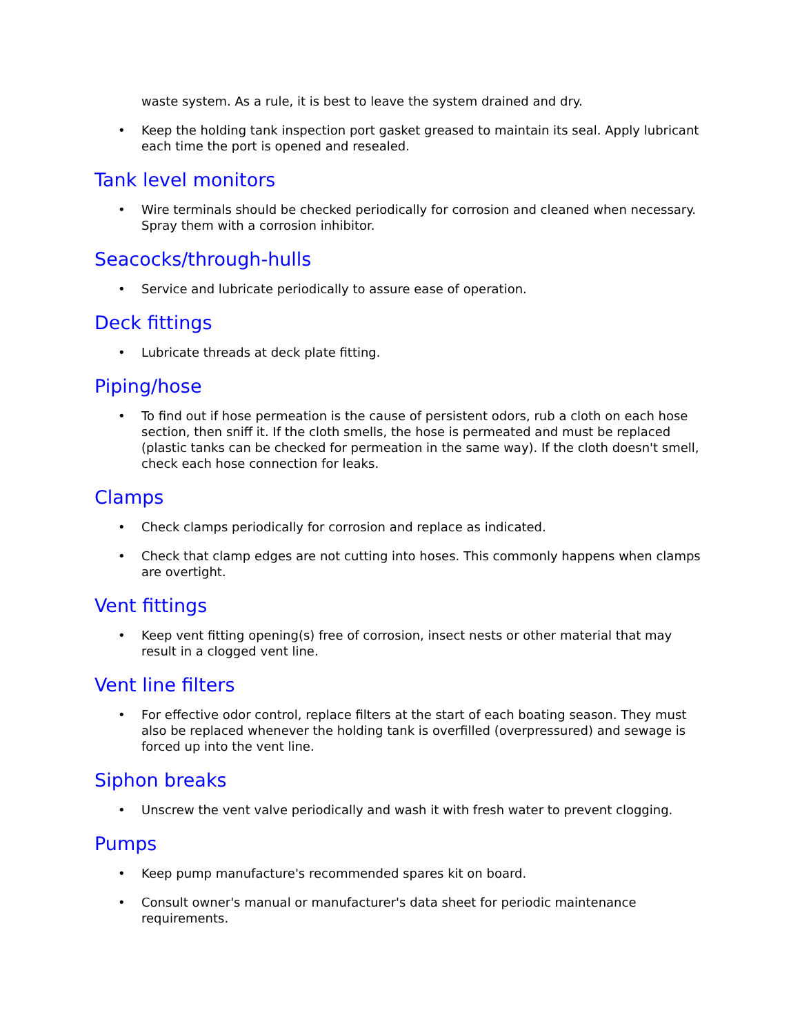waste system. As a rule, it is best to leave the system drained and dry.
• Keep the holding tank inspection port gasket greased to maintain its seal. Apply lubricant each time the port is opened and resealed.
Tank level monitors
• Wire terminals should be checked periodically for corrosion and cleaned when necessary. Spray them with a corrosion inhibitor.
Seacocks/through-hulls
• Service and lubricate periodically to assure ease of operation.
Deck fittings
• Lubricate threads at deck plate fitting.
Piping/hose
• To find out if hose permeation is the cause of persistent odors, rub a cloth on each hose section, then sniff it. If the cloth smells, the hose is permeated and must be replaced (plastic tanks can be checked for permeation in the same way). If the cloth doesn't smell, check each hose connection for leaks.
Clamps
• Check clamps periodically for corrosion and replace as indicated.
• Check that clamp edges are not cutting into hoses. This commonly happens when clamps are overtight.
Vent fittings
• Keep vent fitting opening(s) free of corrosion, insect nests or other material that may result in a clogged vent line.
Vent line filters
• For effective odor control, replace filters at the start of each boating season. They must also be replaced whenever the holding tank is overfilled (overpressured) and sewage is forced up into the vent line.
Siphon breaks
• Unscrew the vent valve periodically and wash it with fresh water to prevent clogging.
Pumps
• Keep pump manufacture's recommended spares kit on board.
• Consult owner's manual or manufacturer's data sheet for periodic maintenance requirements.